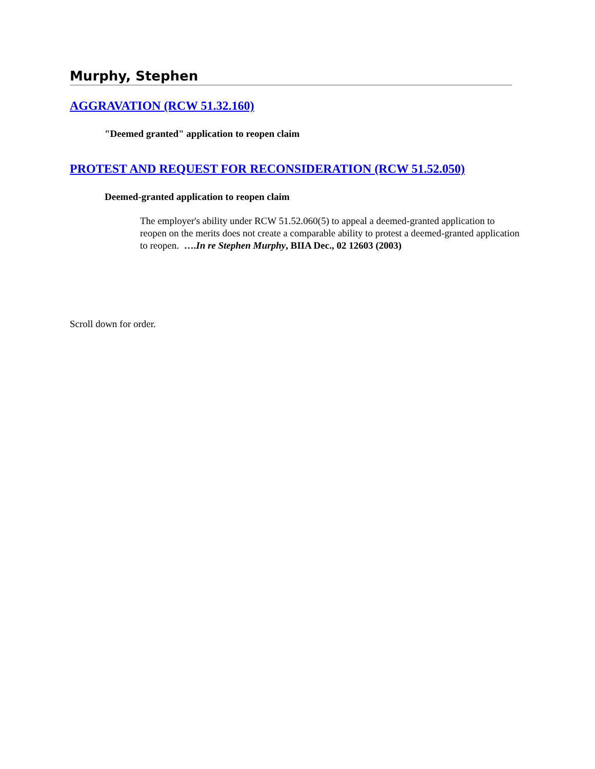Murphy, Stephen
AGGRAVATION (RCW 51.32.160)
"Deemed granted" application to reopen claim
PROTEST AND REQUEST FOR RECONSIDERATION (RCW 51.52.050)
Deemed-granted application to reopen claim
The employer's ability under RCW 51.52.060(5) to appeal a deemed-granted application to reopen on the merits does not create a comparable ability to protest a deemed-granted application to reopen. ….In re Stephen Murphy, BIIA Dec., 02 12603 (2003)
Scroll down for order.